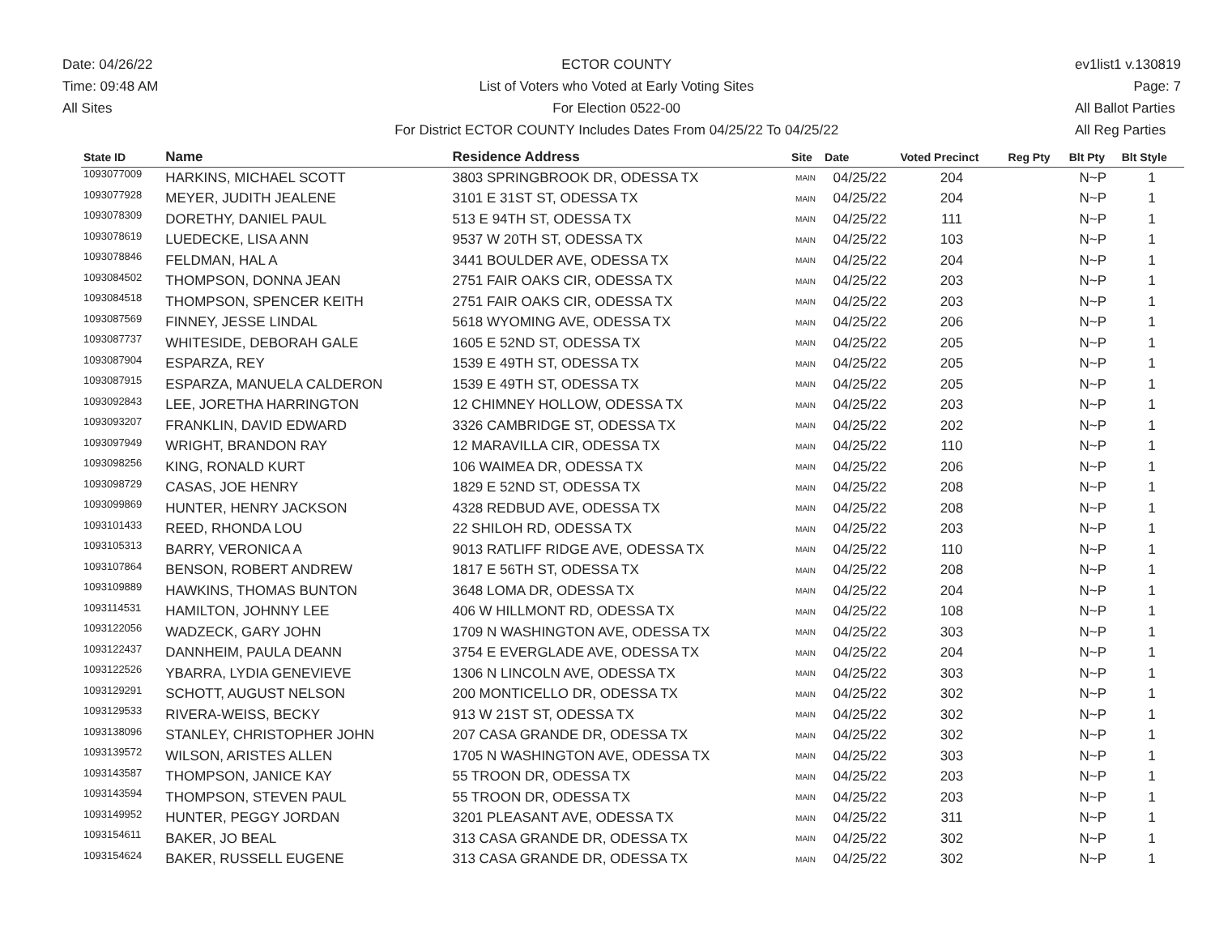Date: 04/26/22
Time: 09:48 AM
All Sites
ECTOR COUNTY
List of Voters who Voted at Early Voting Sites
For Election 0522-00
For District ECTOR COUNTY Includes Dates From 04/25/22 To 04/25/22
ev1list1 v.130819
Page: 7
All Ballot Parties
All Reg Parties
| State ID | Name | Residence Address | Site | Date | Voted Precinct | Reg Pty | Blt Pty | Blt Style |
| --- | --- | --- | --- | --- | --- | --- | --- | --- |
| 1093077009 | HARKINS, MICHAEL SCOTT | 3803 SPRINGBROOK DR, ODESSA TX | MAIN | 04/25/22 | 204 | | N~P | 1 |
| 1093077928 | MEYER, JUDITH JEALENE | 3101 E 31ST ST, ODESSA TX | MAIN | 04/25/22 | 204 | | N~P | 1 |
| 1093078309 | DORETHY, DANIEL PAUL | 513 E 94TH ST, ODESSA TX | MAIN | 04/25/22 | 111 | | N~P | 1 |
| 1093078619 | LUEDECKE, LISA ANN | 9537 W 20TH ST, ODESSA TX | MAIN | 04/25/22 | 103 | | N~P | 1 |
| 1093078846 | FELDMAN, HAL A | 3441 BOULDER AVE, ODESSA TX | MAIN | 04/25/22 | 204 | | N~P | 1 |
| 1093084502 | THOMPSON, DONNA JEAN | 2751 FAIR OAKS CIR, ODESSA TX | MAIN | 04/25/22 | 203 | | N~P | 1 |
| 1093084518 | THOMPSON, SPENCER KEITH | 2751 FAIR OAKS CIR, ODESSA TX | MAIN | 04/25/22 | 203 | | N~P | 1 |
| 1093087569 | FINNEY, JESSE LINDAL | 5618 WYOMING AVE, ODESSA TX | MAIN | 04/25/22 | 206 | | N~P | 1 |
| 1093087737 | WHITESIDE, DEBORAH GALE | 1605 E 52ND ST, ODESSA TX | MAIN | 04/25/22 | 205 | | N~P | 1 |
| 1093087904 | ESPARZA, REY | 1539 E 49TH ST, ODESSA TX | MAIN | 04/25/22 | 205 | | N~P | 1 |
| 1093087915 | ESPARZA, MANUELA CALDERON | 1539 E 49TH ST, ODESSA TX | MAIN | 04/25/22 | 205 | | N~P | 1 |
| 1093092843 | LEE, JORETHA HARRINGTON | 12 CHIMNEY HOLLOW, ODESSA TX | MAIN | 04/25/22 | 203 | | N~P | 1 |
| 1093093207 | FRANKLIN, DAVID EDWARD | 3326 CAMBRIDGE ST, ODESSA TX | MAIN | 04/25/22 | 202 | | N~P | 1 |
| 1093097949 | WRIGHT, BRANDON RAY | 12 MARAVILLA CIR, ODESSA TX | MAIN | 04/25/22 | 110 | | N~P | 1 |
| 1093098256 | KING, RONALD KURT | 106 WAIMEA DR, ODESSA TX | MAIN | 04/25/22 | 206 | | N~P | 1 |
| 1093098729 | CASAS, JOE HENRY | 1829 E 52ND ST, ODESSA TX | MAIN | 04/25/22 | 208 | | N~P | 1 |
| 1093099869 | HUNTER, HENRY JACKSON | 4328 REDBUD AVE, ODESSA TX | MAIN | 04/25/22 | 208 | | N~P | 1 |
| 1093101433 | REED, RHONDA LOU | 22 SHILOH RD, ODESSA TX | MAIN | 04/25/22 | 203 | | N~P | 1 |
| 1093105313 | BARRY, VERONICA A | 9013 RATLIFF RIDGE AVE, ODESSA TX | MAIN | 04/25/22 | 110 | | N~P | 1 |
| 1093107864 | BENSON, ROBERT ANDREW | 1817 E 56TH ST, ODESSA TX | MAIN | 04/25/22 | 208 | | N~P | 1 |
| 1093109889 | HAWKINS, THOMAS BUNTON | 3648 LOMA DR, ODESSA TX | MAIN | 04/25/22 | 204 | | N~P | 1 |
| 1093114531 | HAMILTON, JOHNNY LEE | 406 W HILLMONT RD, ODESSA TX | MAIN | 04/25/22 | 108 | | N~P | 1 |
| 1093122056 | WADZECK, GARY JOHN | 1709 N WASHINGTON AVE, ODESSA TX | MAIN | 04/25/22 | 303 | | N~P | 1 |
| 1093122437 | DANNHEIM, PAULA DEANN | 3754 E EVERGLADE AVE, ODESSA TX | MAIN | 04/25/22 | 204 | | N~P | 1 |
| 1093122526 | YBARRA, LYDIA GENEVIEVE | 1306 N LINCOLN AVE, ODESSA TX | MAIN | 04/25/22 | 303 | | N~P | 1 |
| 1093129291 | SCHOTT, AUGUST NELSON | 200 MONTICELLO DR, ODESSA TX | MAIN | 04/25/22 | 302 | | N~P | 1 |
| 1093129533 | RIVERA-WEISS, BECKY | 913 W 21ST ST, ODESSA TX | MAIN | 04/25/22 | 302 | | N~P | 1 |
| 1093138096 | STANLEY, CHRISTOPHER JOHN | 207 CASA GRANDE DR, ODESSA TX | MAIN | 04/25/22 | 302 | | N~P | 1 |
| 1093139572 | WILSON, ARISTES ALLEN | 1705 N WASHINGTON AVE, ODESSA TX | MAIN | 04/25/22 | 303 | | N~P | 1 |
| 1093143587 | THOMPSON, JANICE KAY | 55 TROON DR, ODESSA TX | MAIN | 04/25/22 | 203 | | N~P | 1 |
| 1093143594 | THOMPSON, STEVEN PAUL | 55 TROON DR, ODESSA TX | MAIN | 04/25/22 | 203 | | N~P | 1 |
| 1093149952 | HUNTER, PEGGY JORDAN | 3201 PLEASANT AVE, ODESSA TX | MAIN | 04/25/22 | 311 | | N~P | 1 |
| 1093154611 | BAKER, JO BEAL | 313 CASA GRANDE DR, ODESSA TX | MAIN | 04/25/22 | 302 | | N~P | 1 |
| 1093154624 | BAKER, RUSSELL EUGENE | 313 CASA GRANDE DR, ODESSA TX | MAIN | 04/25/22 | 302 | | N~P | 1 |